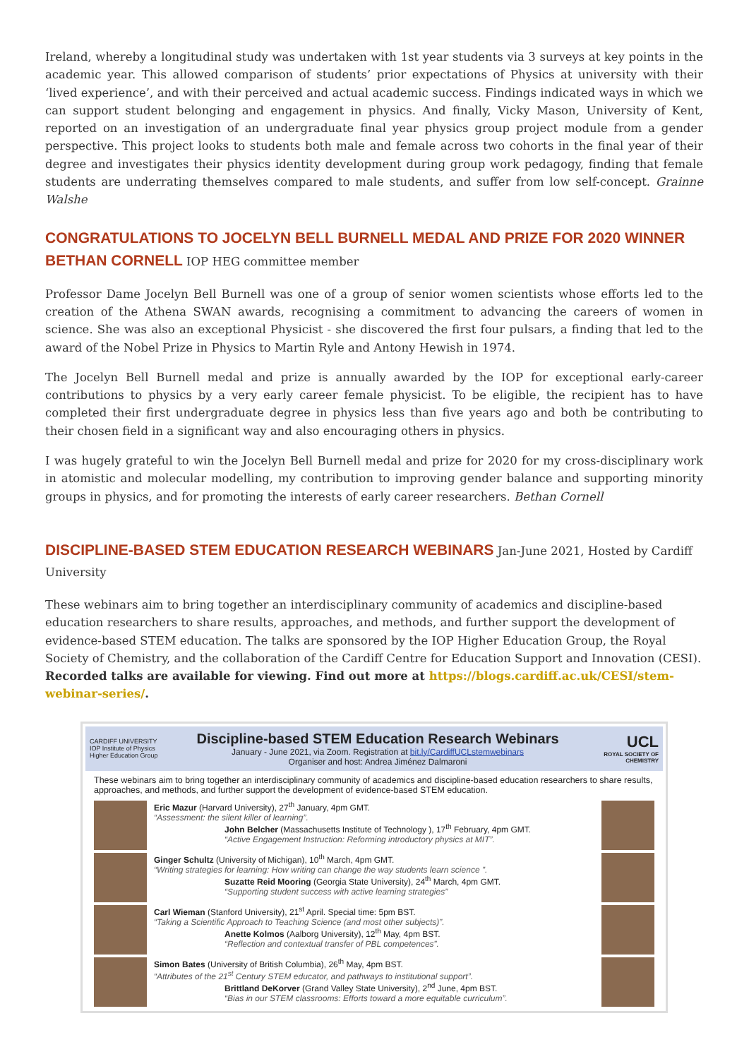Ireland, whereby a longitudinal study was undertaken with 1st year students via 3 surveys at key points in the academic year. This allowed comparison of students’ prior expectations of Physics at university with their ‘lived experience’, and with their perceived and actual academic success. Findings indicated ways in which we can support student belonging and engagement in physics. And finally, Vicky Mason, University of Kent, reported on an investigation of an undergraduate final year physics group project module from a gender perspective. This project looks to students both male and female across two cohorts in the final year of their degree and investigates their physics identity development during group work pedagogy, finding that female students are underrating themselves compared to male students, and suffer from low self-concept. Grainne Walshe
CONGRATULATIONS TO JOCELYN BELL BURNELL MEDAL AND PRIZE FOR 2020 WINNER BETHAN CORNELL
IOP HEG committee member
Professor Dame Jocelyn Bell Burnell was one of a group of senior women scientists whose efforts led to the creation of the Athena SWAN awards, recognising a commitment to advancing the careers of women in science. She was also an exceptional Physicist - she discovered the first four pulsars, a finding that led to the award of the Nobel Prize in Physics to Martin Ryle and Antony Hewish in 1974.
The Jocelyn Bell Burnell medal and prize is annually awarded by the IOP for exceptional early-career contributions to physics by a very early career female physicist. To be eligible, the recipient has to have completed their first undergraduate degree in physics less than five years ago and both be contributing to their chosen field in a significant way and also encouraging others in physics.
I was hugely grateful to win the Jocelyn Bell Burnell medal and prize for 2020 for my cross-disciplinary work in atomistic and molecular modelling, my contribution to improving gender balance and supporting minority groups in physics, and for promoting the interests of early career researchers. Bethan Cornell
DISCIPLINE-BASED STEM EDUCATION RESEARCH WEBINARS
Jan-June 2021, Hosted by Cardiff University
These webinars aim to bring together an interdisciplinary community of academics and discipline-based education researchers to share results, approaches, and methods, and further support the development of evidence-based STEM education. The talks are sponsored by the IOP Higher Education Group, the Royal Society of Chemistry, and the collaboration of the Cardiff Centre for Education Support and Innovation (CESI). Recorded talks are available for viewing. Find out more at https://blogs.cardiff.ac.uk/CESI/stem-webinar-series/.
CARDIFF UNIVERSITY
IOP Institute of Physics Higher Education Group
Discipline-based STEM Education Research Webinars
January - June 2021, via Zoom. Registration at bit.ly/CardiffUCLstemwebinars
Organiser and host: Andrea Jiménez Dalmaroni
UCL
ROYAL SOCIETY OF CHEMISTRY
These webinars aim to bring together an interdisciplinary community of academics and discipline-based education researchers to share results, approaches, and methods, and further support the development of evidence-based STEM education.
Eric Mazur (Harvard University), 27<sup>th</sup> January, 4pm GMT.
“Assessment: the silent killer of learning”.
John Belcher (Massachusetts Institute of Technology ), 17<sup>th</sup> February, 4pm GMT.
“Active Engagement Instruction: Reforming introductory physics at MIT”.
Ginger Schultz (University of Michigan), 10<sup>th</sup> March, 4pm GMT.
“Writing strategies for learning: How writing can change the way students learn science ”.
Suzatte Reid Mooring (Georgia State University), 24<sup>th</sup> March, 4pm GMT.
“Supporting student success with active learning strategies”
Carl Wieman (Stanford University), 21<sup>st</sup> April. Special time: 5pm BST.
“Taking a Scientific Approach to Teaching Science (and most other subjects)”.
Anette Kolmos (Aalborg University), 12<sup>th</sup> May, 4pm BST.
“Reflection and contextual transfer of PBL competences”.
Simon Bates (University of British Columbia), 26<sup>th</sup> May, 4pm BST.
“Attributes of the 21<sup>st</sup> Century STEM educator, and pathways to institutional support”.
Brittland DeKorver (Grand Valley State University), 2<sup>nd</sup> June, 4pm BST.
“Bias in our STEM classrooms: Efforts toward a more equitable curriculum”.